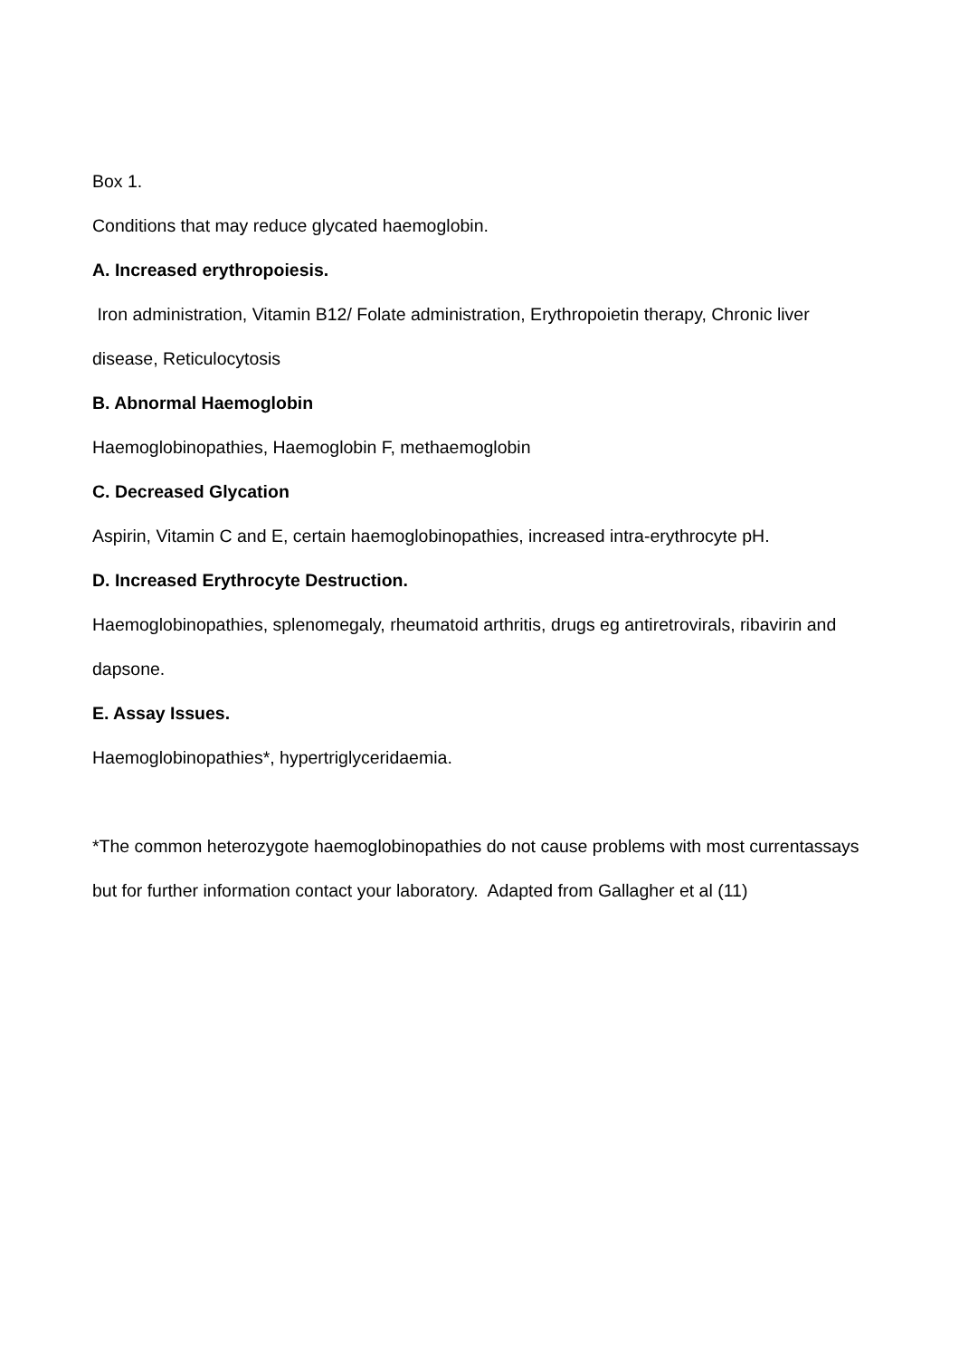Box 1.
Conditions that may reduce glycated haemoglobin.
A. Increased erythropoiesis.
Iron administration, Vitamin B12/ Folate administration, Erythropoietin therapy, Chronic liver disease, Reticulocytosis
B. Abnormal Haemoglobin
Haemoglobinopathies, Haemoglobin F, methaemoglobin
C. Decreased Glycation
Aspirin, Vitamin C and E, certain haemoglobinopathies, increased intra-erythrocyte pH.
D. Increased Erythrocyte Destruction.
Haemoglobinopathies, splenomegaly, rheumatoid arthritis, drugs eg antiretrovirals, ribavirin and dapsone.
E. Assay Issues.
Haemoglobinopathies*, hypertriglyceridaemia.
*The common heterozygote haemoglobinopathies do not cause problems with most currentassays but for further information contact your laboratory. Adapted from Gallagher et al (11)